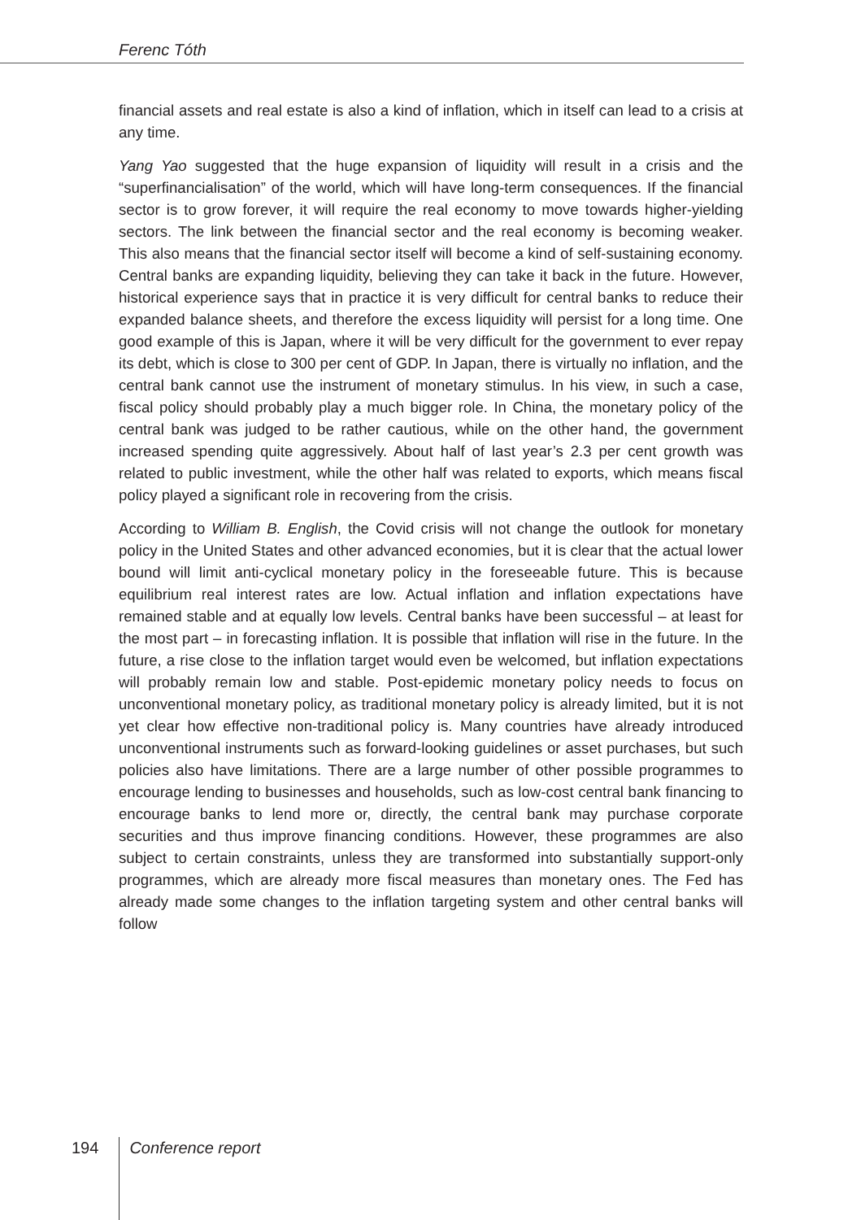Ferenc Tóth
financial assets and real estate is also a kind of inflation, which in itself can lead to a crisis at any time.
Yang Yao suggested that the huge expansion of liquidity will result in a crisis and the “superfinancialisation” of the world, which will have long-term consequences. If the financial sector is to grow forever, it will require the real economy to move towards higher-yielding sectors. The link between the financial sector and the real economy is becoming weaker. This also means that the financial sector itself will become a kind of self-sustaining economy. Central banks are expanding liquidity, believing they can take it back in the future. However, historical experience says that in practice it is very difficult for central banks to reduce their expanded balance sheets, and therefore the excess liquidity will persist for a long time. One good example of this is Japan, where it will be very difficult for the government to ever repay its debt, which is close to 300 per cent of GDP. In Japan, there is virtually no inflation, and the central bank cannot use the instrument of monetary stimulus. In his view, in such a case, fiscal policy should probably play a much bigger role. In China, the monetary policy of the central bank was judged to be rather cautious, while on the other hand, the government increased spending quite aggressively. About half of last year’s 2.3 per cent growth was related to public investment, while the other half was related to exports, which means fiscal policy played a significant role in recovering from the crisis.
According to William B. English, the Covid crisis will not change the outlook for monetary policy in the United States and other advanced economies, but it is clear that the actual lower bound will limit anti-cyclical monetary policy in the foreseeable future. This is because equilibrium real interest rates are low. Actual inflation and inflation expectations have remained stable and at equally low levels. Central banks have been successful – at least for the most part – in forecasting inflation. It is possible that inflation will rise in the future. In the future, a rise close to the inflation target would even be welcomed, but inflation expectations will probably remain low and stable. Post-epidemic monetary policy needs to focus on unconventional monetary policy, as traditional monetary policy is already limited, but it is not yet clear how effective non-traditional policy is. Many countries have already introduced unconventional instruments such as forward-looking guidelines or asset purchases, but such policies also have limitations. There are a large number of other possible programmes to encourage lending to businesses and households, such as low-cost central bank financing to encourage banks to lend more or, directly, the central bank may purchase corporate securities and thus improve financing conditions. However, these programmes are also subject to certain constraints, unless they are transformed into substantially support-only programmes, which are already more fiscal measures than monetary ones. The Fed has already made some changes to the inflation targeting system and other central banks will follow
194 Conference report